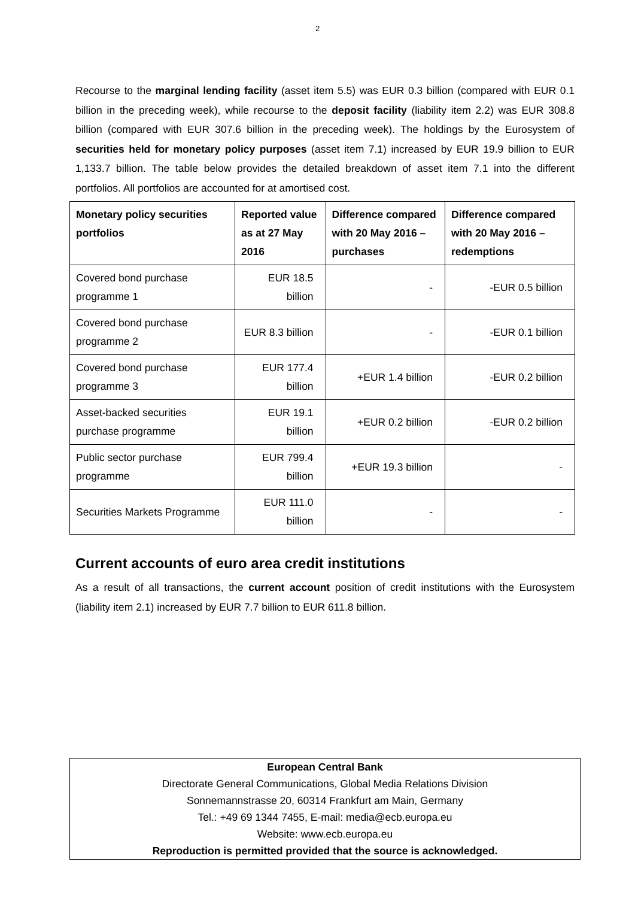2
Recourse to the marginal lending facility (asset item 5.5) was EUR 0.3 billion (compared with EUR 0.1 billion in the preceding week), while recourse to the deposit facility (liability item 2.2) was EUR 308.8 billion (compared with EUR 307.6 billion in the preceding week). The holdings by the Eurosystem of securities held for monetary policy purposes (asset item 7.1) increased by EUR 19.9 billion to EUR 1,133.7 billion. The table below provides the detailed breakdown of asset item 7.1 into the different portfolios. All portfolios are accounted for at amortised cost.
| Monetary policy securities portfolios | Reported value as at 27 May 2016 | Difference compared with 20 May 2016 – purchases | Difference compared with 20 May 2016 – redemptions |
| --- | --- | --- | --- |
| Covered bond purchase programme 1 | EUR 18.5 billion | - | -EUR 0.5 billion |
| Covered bond purchase programme 2 | EUR 8.3 billion | - | -EUR 0.1 billion |
| Covered bond purchase programme 3 | EUR 177.4 billion | +EUR 1.4 billion | -EUR 0.2 billion |
| Asset-backed securities purchase programme | EUR 19.1 billion | +EUR 0.2 billion | -EUR 0.2 billion |
| Public sector purchase programme | EUR 799.4 billion | +EUR 19.3 billion | - |
| Securities Markets Programme | EUR 111.0 billion | - | - |
Current accounts of euro area credit institutions
As a result of all transactions, the current account position of credit institutions with the Eurosystem (liability item 2.1) increased by EUR 7.7 billion to EUR 611.8 billion.
European Central Bank
Directorate General Communications, Global Media Relations Division
Sonnemannstrasse 20, 60314 Frankfurt am Main, Germany
Tel.: +49 69 1344 7455, E-mail: media@ecb.europa.eu
Website: www.ecb.europa.eu
Reproduction is permitted provided that the source is acknowledged.